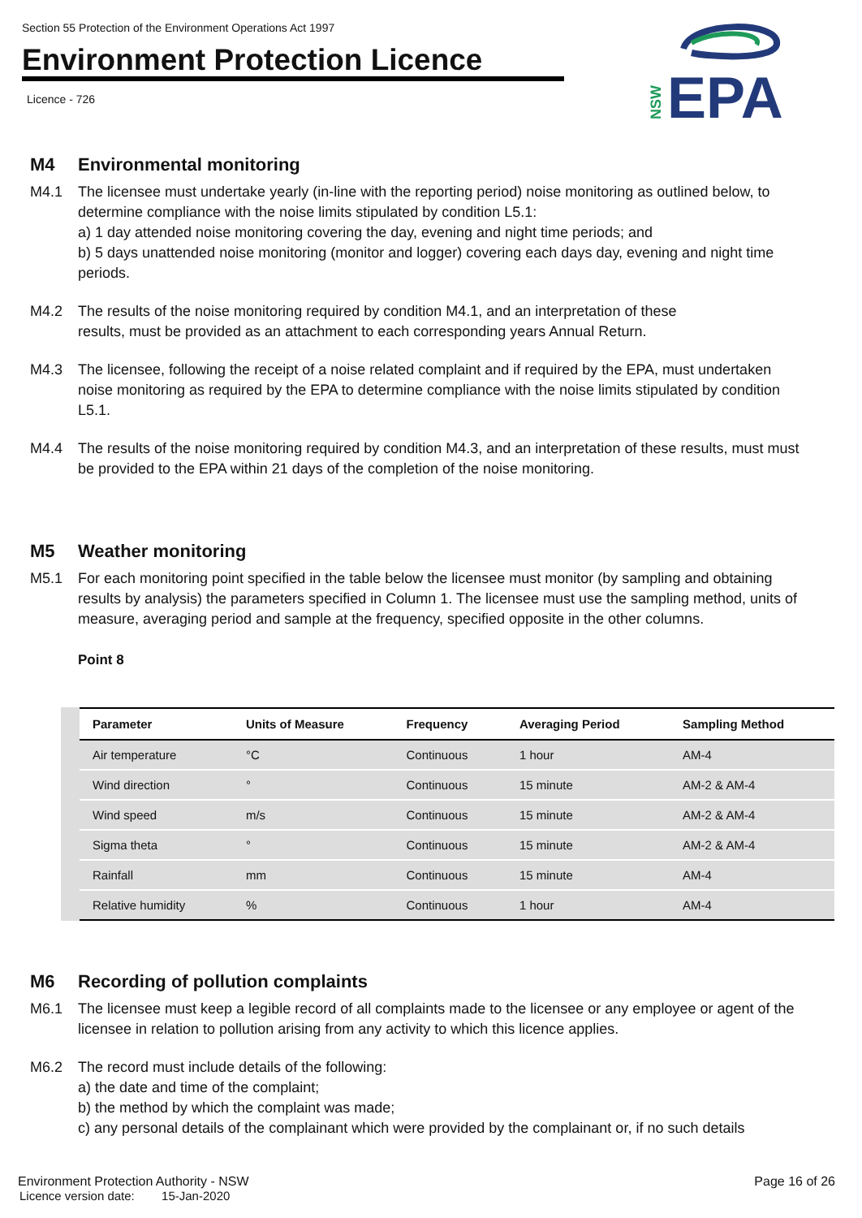Section 55 Protection of the Environment Operations Act 1997
Environment Protection Licence
Licence - 726
NSW
EPA
M4 Environmental monitoring
M4.1 The licensee must undertake yearly (in-line with the reporting period) noise monitoring as outlined below, to determine compliance with the noise limits stipulated by condition L5.1:
a) 1 day attended noise monitoring covering the day, evening and night time periods; and
b) 5 days unattended noise monitoring (monitor and logger) covering each days day, evening and night time periods.
M4.2 The results of the noise monitoring required by condition M4.1, and an interpretation of these
results, must be provided as an attachment to each corresponding years Annual Return.
M4.3 The licensee, following the receipt of a noise related complaint and if required by the EPA, must undertaken noise monitoring as required by the EPA to determine compliance with the noise limits stipulated by condition L5.1.
M4.4 The results of the noise monitoring required by condition M4.3, and an interpretation of these results, must must be provided to the EPA within 21 days of the completion of the noise monitoring.
M5 Weather monitoring
M5.1 For each monitoring point specified in the table below the licensee must monitor (by sampling and obtaining results by analysis) the parameters specified in Column 1. The licensee must use the sampling method, units of measure, averaging period and sample at the frequency, specified opposite in the other columns.
Point 8
| Parameter | Units of Measure | Frequency | Averaging Period | Sampling Method |
| --- | --- | --- | --- | --- |
| Air temperature | °C | Continuous | 1 hour | AM-4 |
| Wind direction | ° | Continuous | 15 minute | AM-2 & AM-4 |
| Wind speed | m/s | Continuous | 15 minute | AM-2 & AM-4 |
| Sigma theta | ° | Continuous | 15 minute | AM-2 & AM-4 |
| Rainfall | mm | Continuous | 15 minute | AM-4 |
| Relative humidity | % | Continuous | 1 hour | AM-4 |
M6 Recording of pollution complaints
M6.1 The licensee must keep a legible record of all complaints made to the licensee or any employee or agent of the licensee in relation to pollution arising from any activity to which this licence applies.
M6.2 The record must include details of the following:
a) the date and time of the complaint;
b) the method by which the complaint was made;
c) any personal details of the complainant which were provided by the complainant or, if no such details
Environment Protection Authority - NSW
Licence version date: 15-Jan-2020
Page 16 of 26